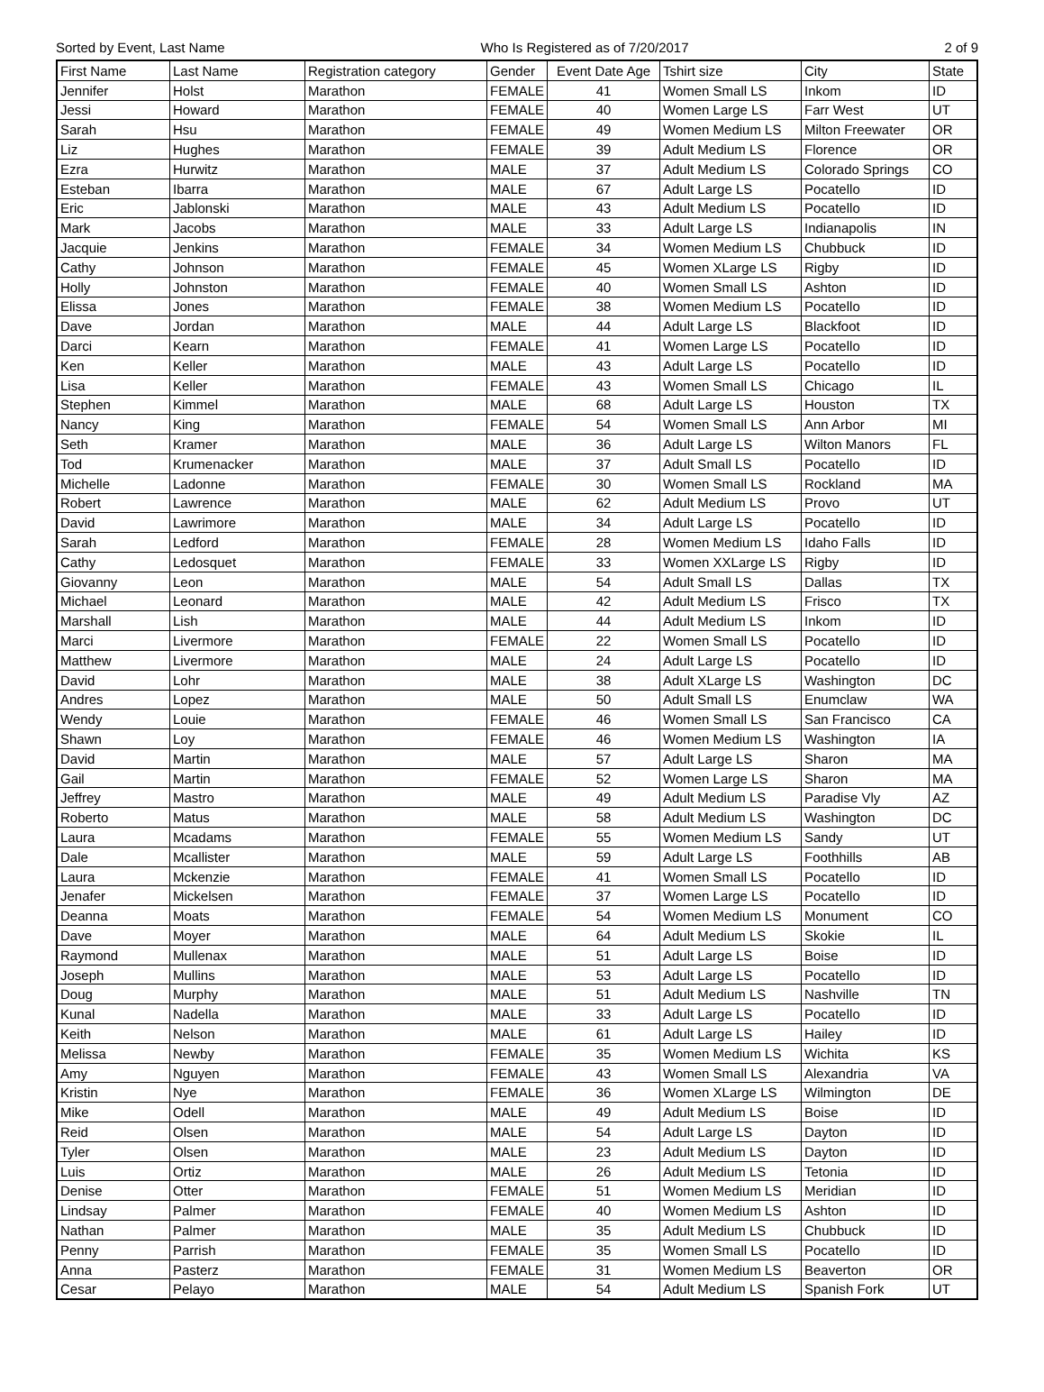Sorted by Event, Last Name Who Is Registered as of 7/20/2017 2 of 9
| First Name | Last Name | Registration category | Gender | Event Date Age | Tshirt size | City | State |
| --- | --- | --- | --- | --- | --- | --- | --- |
| Jennifer | Holst | Marathon | FEMALE | 41 | Women Small LS | Inkom | ID |
| Jessi | Howard | Marathon | FEMALE | 40 | Women Large LS | Farr West | UT |
| Sarah | Hsu | Marathon | FEMALE | 49 | Women Medium LS | Milton Freewater | OR |
| Liz | Hughes | Marathon | FEMALE | 39 | Adult Medium LS | Florence | OR |
| Ezra | Hurwitz | Marathon | MALE | 37 | Adult Medium LS | Colorado Springs | CO |
| Esteban | Ibarra | Marathon | MALE | 67 | Adult Large LS | Pocatello | ID |
| Eric | Jablonski | Marathon | MALE | 43 | Adult Medium LS | Pocatello | ID |
| Mark | Jacobs | Marathon | MALE | 33 | Adult Large LS | Indianapolis | IN |
| Jacquie | Jenkins | Marathon | FEMALE | 34 | Women Medium LS | Chubbuck | ID |
| Cathy | Johnson | Marathon | FEMALE | 45 | Women XLarge LS | Rigby | ID |
| Holly | Johnston | Marathon | FEMALE | 40 | Women Small LS | Ashton | ID |
| Elissa | Jones | Marathon | FEMALE | 38 | Women Medium LS | Pocatello | ID |
| Dave | Jordan | Marathon | MALE | 44 | Adult Large LS | Blackfoot | ID |
| Darci | Kearn | Marathon | FEMALE | 41 | Women Large LS | Pocatello | ID |
| Ken | Keller | Marathon | MALE | 43 | Adult Large LS | Pocatello | ID |
| Lisa | Keller | Marathon | FEMALE | 43 | Women Small LS | Chicago | IL |
| Stephen | Kimmel | Marathon | MALE | 68 | Adult Large LS | Houston | TX |
| Nancy | King | Marathon | FEMALE | 54 | Women Small LS | Ann Arbor | MI |
| Seth | Kramer | Marathon | MALE | 36 | Adult Large LS | Wilton Manors | FL |
| Tod | Krumenacker | Marathon | MALE | 37 | Adult Small LS | Pocatello | ID |
| Michelle | Ladonne | Marathon | FEMALE | 30 | Women Small LS | Rockland | MA |
| Robert | Lawrence | Marathon | MALE | 62 | Adult Medium LS | Provo | UT |
| David | Lawrimore | Marathon | MALE | 34 | Adult Large LS | Pocatello | ID |
| Sarah | Ledford | Marathon | FEMALE | 28 | Women Medium LS | Idaho Falls | ID |
| Cathy | Ledosquet | Marathon | FEMALE | 33 | Women XXLarge LS | Rigby | ID |
| Giovanny | Leon | Marathon | MALE | 54 | Adult Small LS | Dallas | TX |
| Michael | Leonard | Marathon | MALE | 42 | Adult Medium LS | Frisco | TX |
| Marshall | Lish | Marathon | MALE | 44 | Adult Medium LS | Inkom | ID |
| Marci | Livermore | Marathon | FEMALE | 22 | Women Small LS | Pocatello | ID |
| Matthew | Livermore | Marathon | MALE | 24 | Adult Large LS | Pocatello | ID |
| David | Lohr | Marathon | MALE | 38 | Adult XLarge LS | Washington | DC |
| Andres | Lopez | Marathon | MALE | 50 | Adult Small LS | Enumclaw | WA |
| Wendy | Louie | Marathon | FEMALE | 46 | Women Small LS | San Francisco | CA |
| Shawn | Loy | Marathon | FEMALE | 46 | Women Medium LS | Washington | IA |
| David | Martin | Marathon | MALE | 57 | Adult Large LS | Sharon | MA |
| Gail | Martin | Marathon | FEMALE | 52 | Women Large LS | Sharon | MA |
| Jeffrey | Mastro | Marathon | MALE | 49 | Adult Medium LS | Paradise Vly | AZ |
| Roberto | Matus | Marathon | MALE | 58 | Adult Medium LS | Washington | DC |
| Laura | Mcadams | Marathon | FEMALE | 55 | Women Medium LS | Sandy | UT |
| Dale | Mcallister | Marathon | MALE | 59 | Adult Large LS | Foothhills | AB |
| Laura | Mckenzie | Marathon | FEMALE | 41 | Women Small LS | Pocatello | ID |
| Jenafer | Mickelsen | Marathon | FEMALE | 37 | Women Large LS | Pocatello | ID |
| Deanna | Moats | Marathon | FEMALE | 54 | Women Medium LS | Monument | CO |
| Dave | Moyer | Marathon | MALE | 64 | Adult Medium LS | Skokie | IL |
| Raymond | Mullenax | Marathon | MALE | 51 | Adult Large LS | Boise | ID |
| Joseph | Mullins | Marathon | MALE | 53 | Adult Large LS | Pocatello | ID |
| Doug | Murphy | Marathon | MALE | 51 | Adult Medium LS | Nashville | TN |
| Kunal | Nadella | Marathon | MALE | 33 | Adult Large LS | Pocatello | ID |
| Keith | Nelson | Marathon | MALE | 61 | Adult Large LS | Hailey | ID |
| Melissa | Newby | Marathon | FEMALE | 35 | Women Medium LS | Wichita | KS |
| Amy | Nguyen | Marathon | FEMALE | 43 | Women Small LS | Alexandria | VA |
| Kristin | Nye | Marathon | FEMALE | 36 | Women XLarge LS | Wilmington | DE |
| Mike | Odell | Marathon | MALE | 49 | Adult Medium LS | Boise | ID |
| Reid | Olsen | Marathon | MALE | 54 | Adult Large LS | Dayton | ID |
| Tyler | Olsen | Marathon | MALE | 23 | Adult Medium LS | Dayton | ID |
| Luis | Ortiz | Marathon | MALE | 26 | Adult Medium LS | Tetonia | ID |
| Denise | Otter | Marathon | FEMALE | 51 | Women Medium LS | Meridian | ID |
| Lindsay | Palmer | Marathon | FEMALE | 40 | Women Medium LS | Ashton | ID |
| Nathan | Palmer | Marathon | MALE | 35 | Adult Medium LS | Chubbuck | ID |
| Penny | Parrish | Marathon | FEMALE | 35 | Women Small LS | Pocatello | ID |
| Anna | Pasterz | Marathon | FEMALE | 31 | Women Medium LS | Beaverton | OR |
| Cesar | Pelayo | Marathon | MALE | 54 | Adult Medium LS | Spanish Fork | UT |